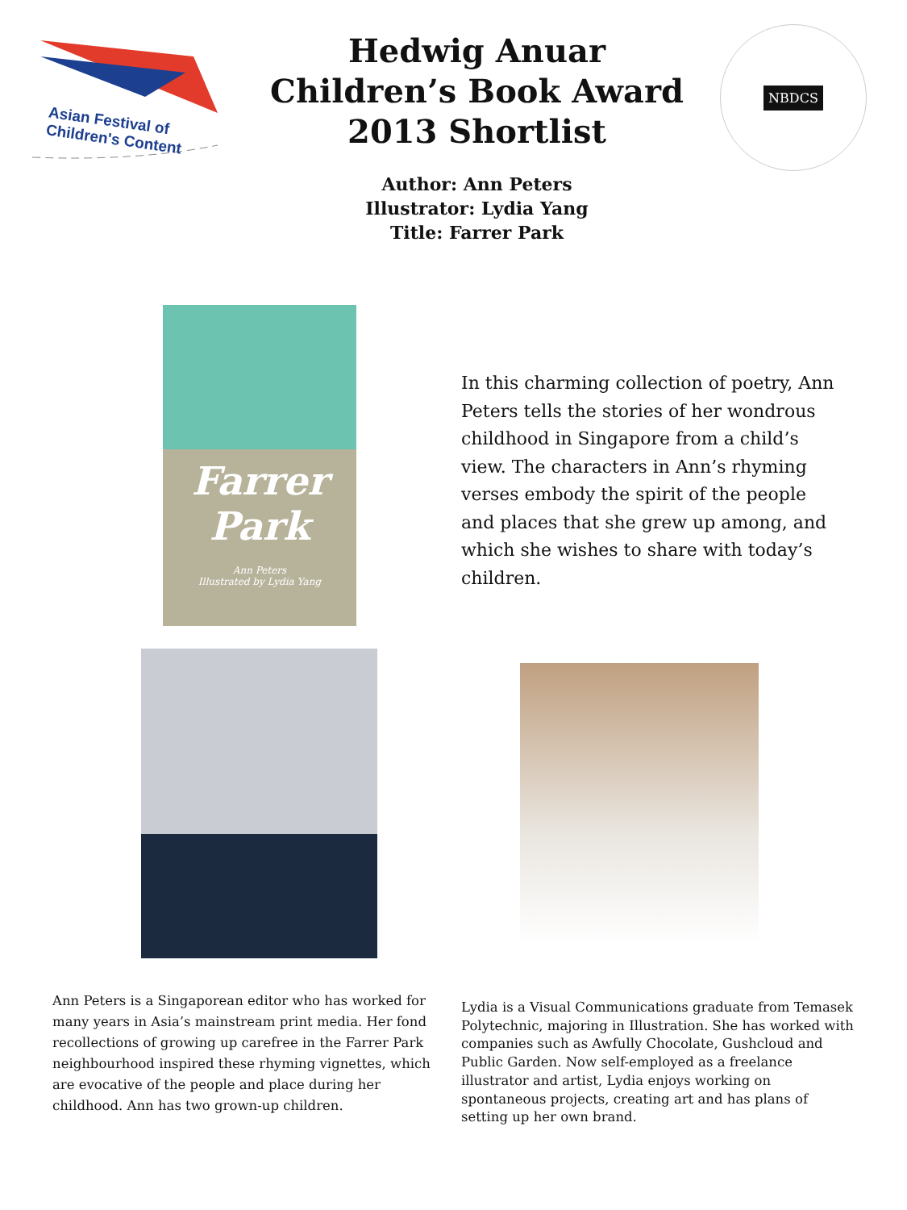Asian Festival of
Children's Content
Hedwig Anuar Children’s Book Award 2013 Shortlist
Author: Ann Peters
Illustrator: Lydia Yang
Title: Farrer Park
NBDCS
Farrer Park
Ann Peters
Illustrated by Lydia Yang
In this charming collection of poetry, Ann Peters tells the stories of her wondrous childhood in Singapore from a child’s view. The characters in Ann’s rhyming verses embody the spirit of the people and places that she grew up among, and which she wishes to share with today’s children.
Ann Peters is a Singaporean editor who has worked for many years in Asia’s mainstream print media. Her fond recollections of growing up carefree in the Farrer Park neighbourhood inspired these rhyming vignettes, which are evocative of the people and place during her childhood. Ann has two grown-up children.
Lydia is a Visual Communications graduate from Temasek Polytechnic, majoring in Illustration. She has worked with companies such as Awfully Chocolate, Gushcloud and Public Garden. Now self-employed as a freelance illustrator and artist, Lydia enjoys working on spontaneous projects, creating art and has plans of setting up her own brand.